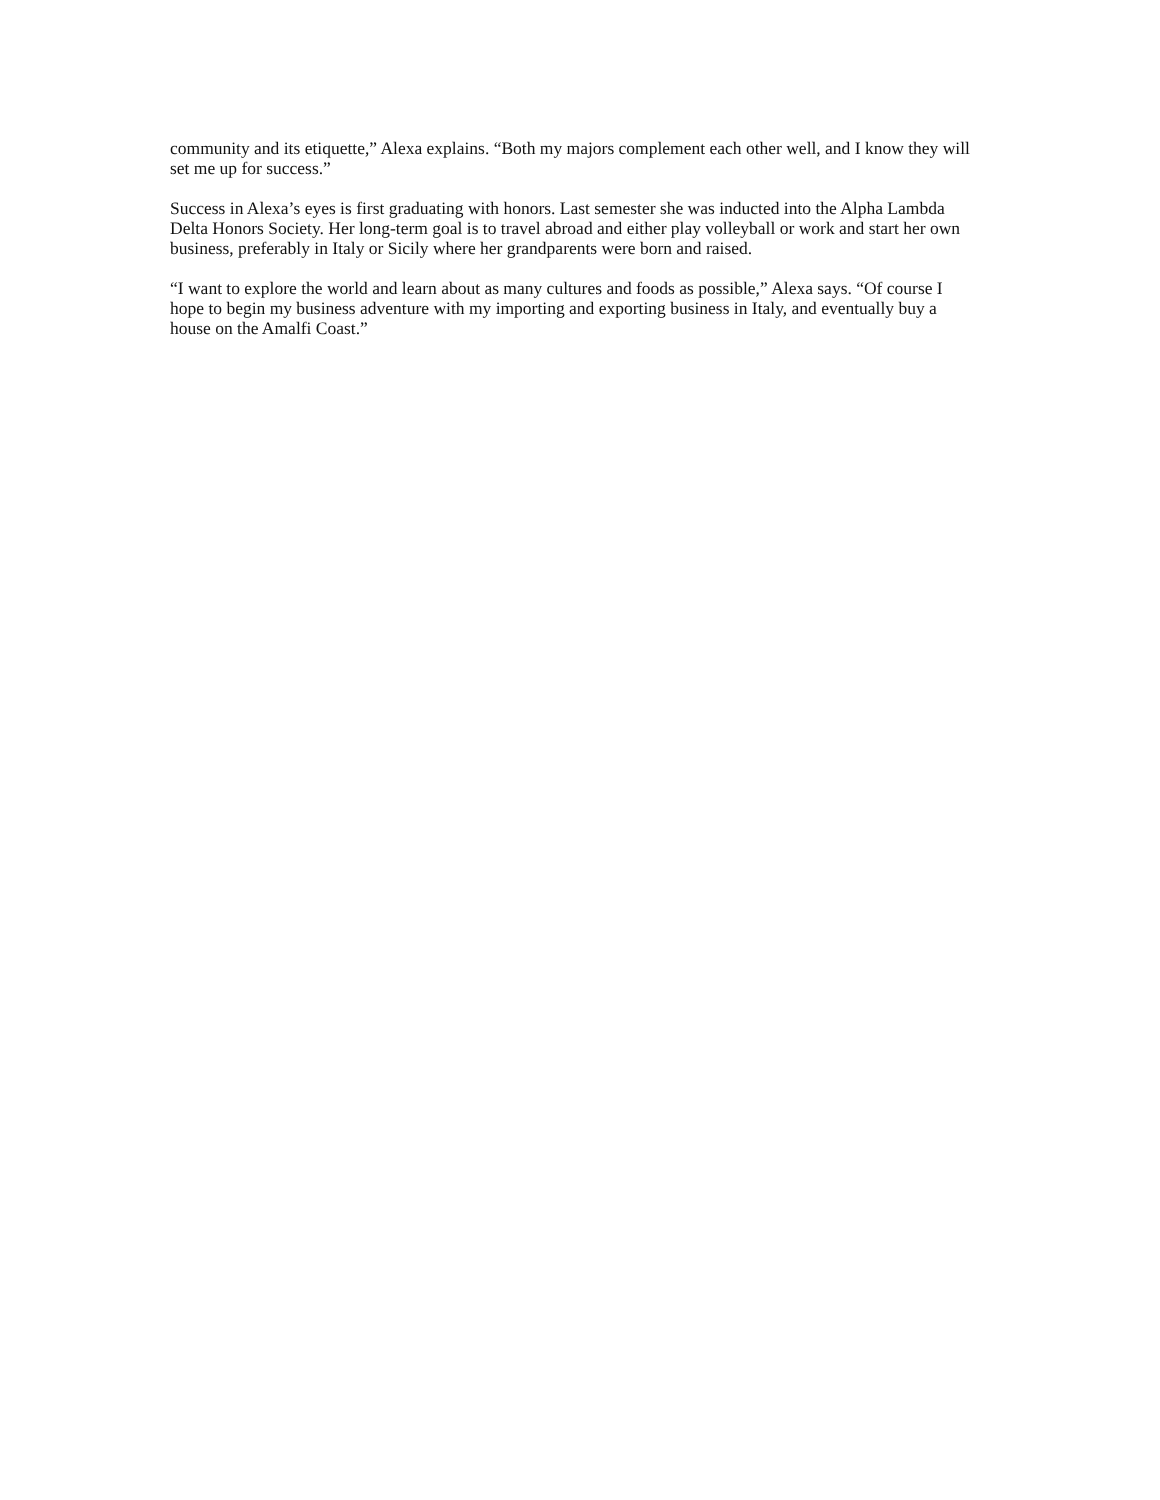community and its etiquette,” Alexa explains. “Both my majors complement each other well, and I know they will set me up for success.”
Success in Alexa’s eyes is first graduating with honors. Last semester she was inducted into the Alpha Lambda Delta Honors Society. Her long-term goal is to travel abroad and either play volleyball or work and start her own business, preferably in Italy or Sicily where her grandparents were born and raised.
“I want to explore the world and learn about as many cultures and foods as possible,” Alexa says. “Of course I hope to begin my business adventure with my importing and exporting business in Italy, and eventually buy a house on the Amalfi Coast.”